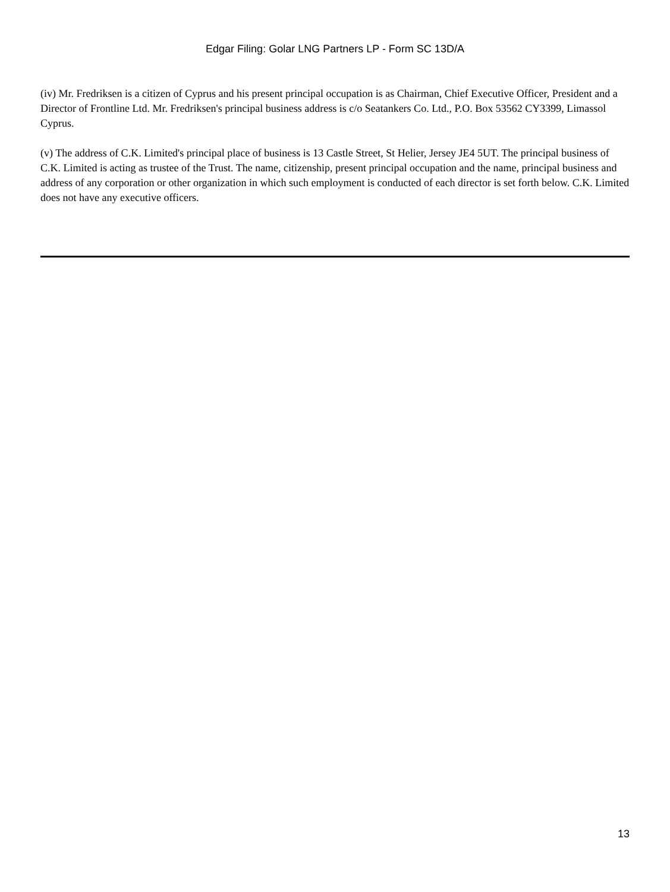Edgar Filing: Golar LNG Partners LP - Form SC 13D/A
(iv) Mr. Fredriksen is a citizen of Cyprus and his present principal occupation is as Chairman, Chief Executive Officer, President and a Director of Frontline Ltd. Mr. Fredriksen's principal business address is c/o Seatankers Co. Ltd., P.O. Box 53562 CY3399, Limassol Cyprus.
(v) The address of C.K. Limited's principal place of business is 13 Castle Street, St Helier, Jersey JE4 5UT. The principal business of C.K. Limited is acting as trustee of the Trust. The name, citizenship, present principal occupation and the name, principal business and address of any corporation or other organization in which such employment is conducted of each director is set forth below. C.K. Limited does not have any executive officers.
13